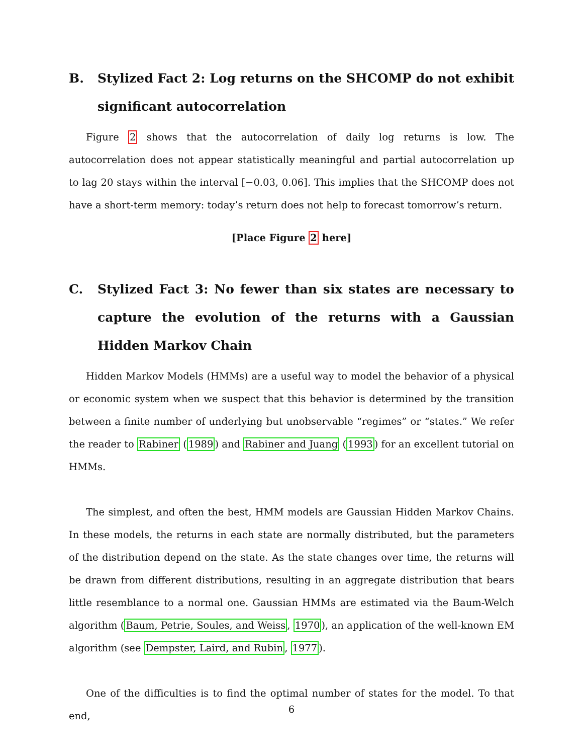B. Stylized Fact 2: Log returns on the SHCOMP do not exhibit significant autocorrelation
Figure 2 shows that the autocorrelation of daily log returns is low. The autocorrelation does not appear statistically meaningful and partial autocorrelation up to lag 20 stays within the interval [−0.03, 0.06]. This implies that the SHCOMP does not have a short-term memory: today’s return does not help to forecast tomorrow’s return.
[Place Figure 2 here]
C. Stylized Fact 3: No fewer than six states are necessary to capture the evolution of the returns with a Gaussian Hidden Markov Chain
Hidden Markov Models (HMMs) are a useful way to model the behavior of a physical or economic system when we suspect that this behavior is determined by the transition between a finite number of underlying but unobservable “regimes” or “states.” We refer the reader to Rabiner (1989) and Rabiner and Juang (1993) for an excellent tutorial on HMMs.
The simplest, and often the best, HMM models are Gaussian Hidden Markov Chains. In these models, the returns in each state are normally distributed, but the parameters of the distribution depend on the state. As the state changes over time, the returns will be drawn from different distributions, resulting in an aggregate distribution that bears little resemblance to a normal one. Gaussian HMMs are estimated via the Baum-Welch algorithm (Baum, Petrie, Soules, and Weiss, 1970), an application of the well-known EM algorithm (see Dempster, Laird, and Rubin, 1977).
One of the difficulties is to find the optimal number of states for the model. To that end,
6